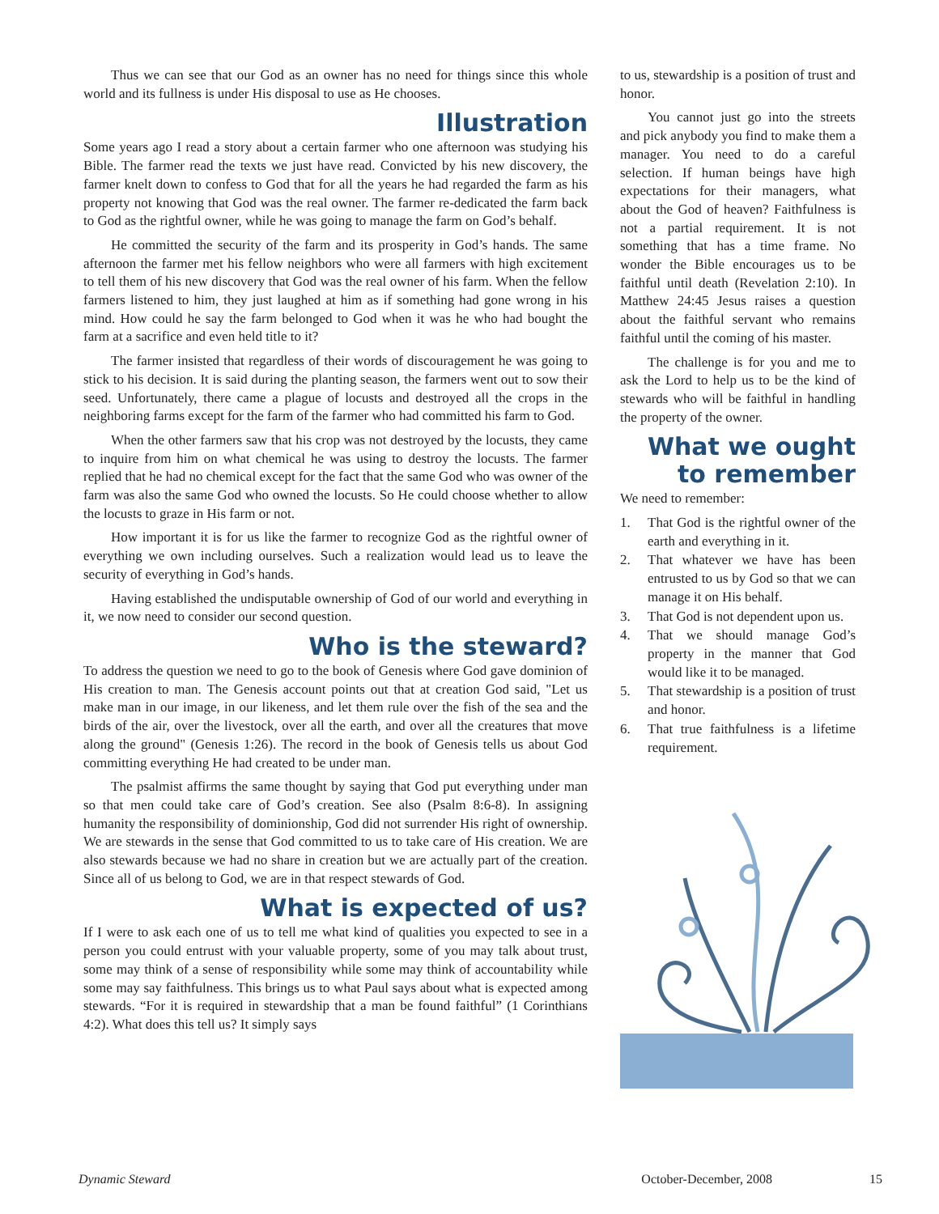Thus we can see that our God as an owner has no need for things since this whole world and its fullness is under His disposal to use as He chooses.
Illustration
Some years ago I read a story about a certain farmer who one afternoon was studying his Bible. The farmer read the texts we just have read. Convicted by his new discovery, the farmer knelt down to confess to God that for all the years he had regarded the farm as his property not knowing that God was the real owner. The farmer re-dedicated the farm back to God as the rightful owner, while he was going to manage the farm on God’s behalf.
He committed the security of the farm and its prosperity in God’s hands. The same afternoon the farmer met his fellow neighbors who were all farmers with high excitement to tell them of his new discovery that God was the real owner of his farm. When the fellow farmers listened to him, they just laughed at him as if something had gone wrong in his mind. How could he say the farm belonged to God when it was he who had bought the farm at a sacrifice and even held title to it?
The farmer insisted that regardless of their words of discouragement he was going to stick to his decision. It is said during the planting season, the farmers went out to sow their seed. Unfortunately, there came a plague of locusts and destroyed all the crops in the neighboring farms except for the farm of the farmer who had committed his farm to God.
When the other farmers saw that his crop was not destroyed by the locusts, they came to inquire from him on what chemical he was using to destroy the locusts. The farmer replied that he had no chemical except for the fact that the same God who was owner of the farm was also the same God who owned the locusts. So He could choose whether to allow the locusts to graze in His farm or not.
How important it is for us like the farmer to recognize God as the rightful owner of everything we own including ourselves. Such a realization would lead us to leave the security of everything in God’s hands.
Having established the undisputable ownership of God of our world and everything in it, we now need to consider our second question.
Who is the steward?
To address the question we need to go to the book of Genesis where God gave dominion of His creation to man. The Genesis account points out that at creation God said, "Let us make man in our image, in our likeness, and let them rule over the fish of the sea and the birds of the air, over the livestock, over all the earth, and over all the creatures that move along the ground" (Genesis 1:26). The record in the book of Genesis tells us about God committing everything He had created to be under man.
The psalmist affirms the same thought by saying that God put everything under man so that men could take care of God’s creation. See also (Psalm 8:6-8). In assigning humanity the responsibility of dominionship, God did not surrender His right of ownership. We are stewards in the sense that God committed to us to take care of His creation. We are also stewards because we had no share in creation but we are actually part of the creation. Since all of us belong to God, we are in that respect stewards of God.
What is expected of us?
If I were to ask each one of us to tell me what kind of qualities you expected to see in a person you could entrust with your valuable property, some of you may talk about trust, some may think of a sense of responsibility while some may think of accountability while some may say faithfulness. This brings us to what Paul says about what is expected among stewards. “For it is required in stewardship that a man be found faithful” (1 Corinthians 4:2). What does this tell us? It simply says
to us, stewardship is a position of trust and honor.
You cannot just go into the streets and pick anybody you find to make them a manager. You need to do a careful selection. If human beings have high expectations for their managers, what about the God of heaven? Faithfulness is not a partial requirement. It is not something that has a time frame. No wonder the Bible encourages us to be faithful until death (Revelation 2:10). In Matthew 24:45 Jesus raises a question about the faithful servant who remains faithful until the coming of his master.
The challenge is for you and me to ask the Lord to help us to be the kind of stewards who will be faithful in handling the property of the owner.
What we ought to remember
We need to remember:
1. That God is the rightful owner of the earth and everything in it.
2. That whatever we have has been entrusted to us by God so that we can manage it on His behalf.
3. That God is not dependent upon us.
4. That we should manage God’s property in the manner that God would like it to be managed.
5. That stewardship is a position of trust and honor.
6. That true faithfulness is a lifetime requirement.
Dynamic Steward October-December, 2008 15